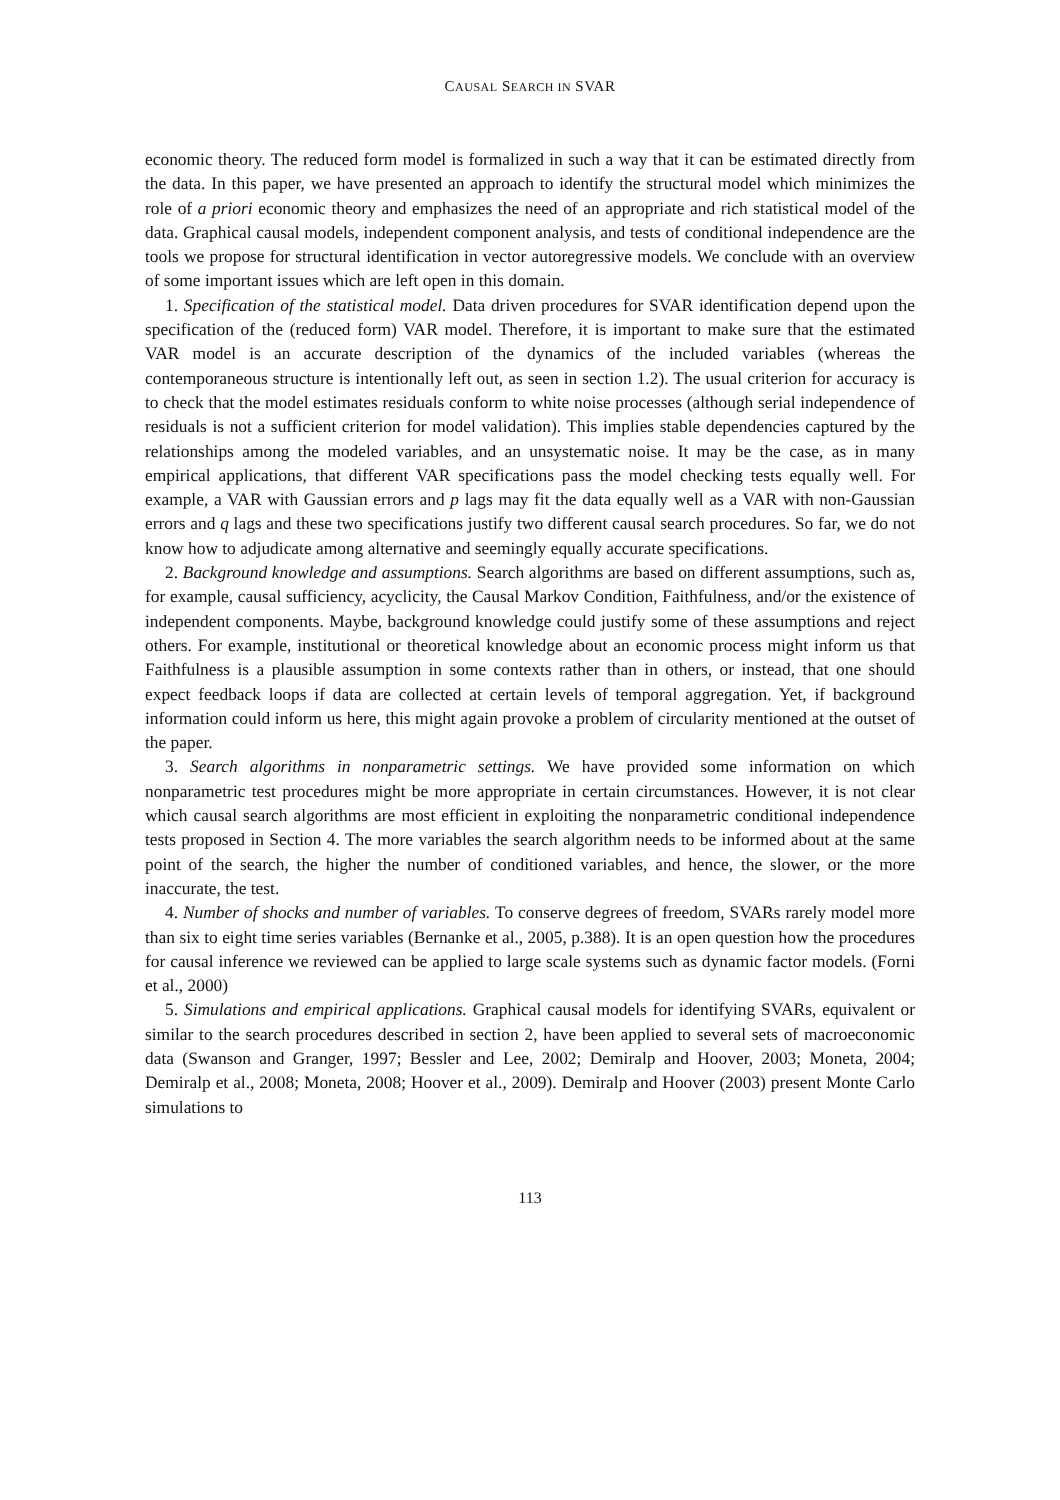CAUSAL SEARCH IN SVAR
economic theory. The reduced form model is formalized in such a way that it can be estimated directly from the data. In this paper, we have presented an approach to identify the structural model which minimizes the role of a priori economic theory and emphasizes the need of an appropriate and rich statistical model of the data. Graphical causal models, independent component analysis, and tests of conditional independence are the tools we propose for structural identification in vector autoregressive models. We conclude with an overview of some important issues which are left open in this domain.
1. Specification of the statistical model. Data driven procedures for SVAR identification depend upon the specification of the (reduced form) VAR model. Therefore, it is important to make sure that the estimated VAR model is an accurate description of the dynamics of the included variables (whereas the contemporaneous structure is intentionally left out, as seen in section 1.2). The usual criterion for accuracy is to check that the model estimates residuals conform to white noise processes (although serial independence of residuals is not a sufficient criterion for model validation). This implies stable dependencies captured by the relationships among the modeled variables, and an unsystematic noise. It may be the case, as in many empirical applications, that different VAR specifications pass the model checking tests equally well. For example, a VAR with Gaussian errors and p lags may fit the data equally well as a VAR with non-Gaussian errors and q lags and these two specifications justify two different causal search procedures. So far, we do not know how to adjudicate among alternative and seemingly equally accurate specifications.
2. Background knowledge and assumptions. Search algorithms are based on different assumptions, such as, for example, causal sufficiency, acyclicity, the Causal Markov Condition, Faithfulness, and/or the existence of independent components. Maybe, background knowledge could justify some of these assumptions and reject others. For example, institutional or theoretical knowledge about an economic process might inform us that Faithfulness is a plausible assumption in some contexts rather than in others, or instead, that one should expect feedback loops if data are collected at certain levels of temporal aggregation. Yet, if background information could inform us here, this might again provoke a problem of circularity mentioned at the outset of the paper.
3. Search algorithms in nonparametric settings. We have provided some information on which nonparametric test procedures might be more appropriate in certain circumstances. However, it is not clear which causal search algorithms are most efficient in exploiting the nonparametric conditional independence tests proposed in Section 4. The more variables the search algorithm needs to be informed about at the same point of the search, the higher the number of conditioned variables, and hence, the slower, or the more inaccurate, the test.
4. Number of shocks and number of variables. To conserve degrees of freedom, SVARs rarely model more than six to eight time series variables (Bernanke et al., 2005, p.388). It is an open question how the procedures for causal inference we reviewed can be applied to large scale systems such as dynamic factor models. (Forni et al., 2000)
5. Simulations and empirical applications. Graphical causal models for identifying SVARs, equivalent or similar to the search procedures described in section 2, have been applied to several sets of macroeconomic data (Swanson and Granger, 1997; Bessler and Lee, 2002; Demiralp and Hoover, 2003; Moneta, 2004; Demiralp et al., 2008; Moneta, 2008; Hoover et al., 2009). Demiralp and Hoover (2003) present Monte Carlo simulations to
113